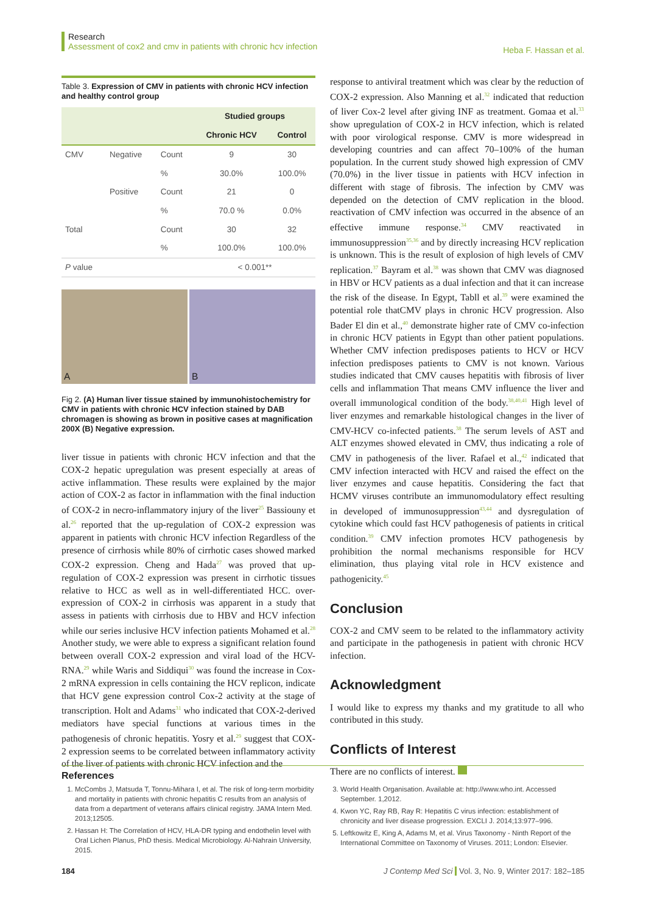Research
Assessment of cox2 and cmv in patients with chronic hcv infection
Heba F. Hassan et al.
Table 3. Expression of CMV in patients with chronic HCV infection and healthy control group
| | | | Studied groups | |
| --- | --- | --- | --- | --- |
| | | | Chronic HCV | Control |
| CMV | Negative | Count | 9 | 30 |
| | | % | 30.0% | 100.0% |
| | Positive | Count | 21 | 0 |
| | | % | 70.0 % | 0.0% |
| Total | | Count | 30 | 32 |
| | | % | 100.0% | 100.0% |
| P value | | | < 0.001** | |
A
B
Fig 2. (A) Human liver tissue stained by immunohistochemistry for CMV in patients with chronic HCV infection stained by DAB chromagen is showing as brown in positive cases at magnification 200X (B) Negative expression.
liver tissue in patients with chronic HCV infection and that the COX-2 hepatic upregulation was present especially at areas of active inflammation. These results were explained by the major action of COX-2 as factor in inflammation with the final induction of COX-2 in necro-inflammatory injury of the liver<sup>25</sup> Bassiouny et al.<sup>26</sup> reported that the up-regulation of COX-2 expression was apparent in patients with chronic HCV infection Regardless of the presence of cirrhosis while 80% of cirrhotic cases showed marked COX-2 expression. Cheng and Hada<sup>27</sup> was proved that up-regulation of COX-2 expression was present in cirrhotic tissues relative to HCC as well as in well-differentiated HCC. over-expression of COX-2 in cirrhosis was apparent in a study that assess in patients with cirrhosis due to HBV and HCV infection while our series inclusive HCV infection patients Mohamed et al.<sup>28</sup> Another study, we were able to express a significant relation found between overall COX-2 expression and viral load of the HCV-RNA.<sup>29</sup> while Waris and Siddiqui<sup>30</sup> was found the increase in Cox-2 mRNA expression in cells containing the HCV replicon, indicate that HCV gene expression control Cox-2 activity at the stage of transcription. Holt and Adams<sup>31</sup> who indicated that COX-2-derived mediators have special functions at various times in the pathogenesis of chronic hepatitis. Yosry et al.<sup>29</sup> suggest that COX-2 expression seems to be correlated between inflammatory activity of the liver of patients with chronic HCV infection and the
response to antiviral treatment which was clear by the reduction of COX-2 expression. Also Manning et al.<sup>32</sup> indicated that reduction of liver Cox-2 level after giving INF as treatment. Gomaa et al.<sup>33</sup> show upregulation of COX-2 in HCV infection, which is related with poor virological response. CMV is more widespread in developing countries and can affect 70–100% of the human population. In the current study showed high expression of CMV (70.0%) in the liver tissue in patients with HCV infection in different with stage of fibrosis. The infection by CMV was depended on the detection of CMV replication in the blood. reactivation of CMV infection was occurred in the absence of an effective immune response.<sup>34</sup> CMV reactivated in immunosuppression<sup>35,36</sup> and by directly increasing HCV replication is unknown. This is the result of explosion of high levels of CMV replication.<sup>37</sup> Bayram et al.<sup>38</sup> was shown that CMV was diagnosed in HBV or HCV patients as a dual infection and that it can increase the risk of the disease. In Egypt, Tabll et al.<sup>39</sup> were examined the potential role thatCMV plays in chronic HCV progression. Also Bader El din et al.,<sup>40</sup> demonstrate higher rate of CMV co-infection in chronic HCV patients in Egypt than other patient populations. Whether CMV infection predisposes patients to HCV or HCV infection predisposes patients to CMV is not known. Various studies indicated that CMV causes hepatitis with fibrosis of liver cells and inflammation That means CMV influence the liver and overall immunological condition of the body.<sup>38,40,41</sup> High level of liver enzymes and remarkable histological changes in the liver of CMV-HCV co-infected patients.<sup>38</sup> The serum levels of AST and ALT enzymes showed elevated in CMV, thus indicating a role of CMV in pathogenesis of the liver. Rafael et al.,<sup>42</sup> indicated that CMV infection interacted with HCV and raised the effect on the liver enzymes and cause hepatitis. Considering the fact that HCMV viruses contribute an immunomodulatory effect resulting in developed of immunosuppression<sup>43,44</sup> and dysregulation of cytokine which could fast HCV pathogenesis of patients in critical condition.<sup>39</sup> CMV infection promotes HCV pathogenesis by prohibition the normal mechanisms responsible for HCV elimination, thus playing vital role in HCV existence and pathogenicity.<sup>45</sup>
Conclusion
COX-2 and CMV seem to be related to the inflammatory activity and participate in the pathogenesis in patient with chronic HCV infection.
Acknowledgment
I would like to express my thanks and my gratitude to all who contributed in this study.
Conflicts of Interest
There are no conflicts of interest.
References
1. McCombs J, Matsuda T, Tonnu-Mihara I, et al. The risk of long-term morbidity and mortality in patients with chronic hepatitis C results from an analysis of data from a department of veterans affairs clinical registry. JAMA Intern Med. 2013;12505.
2. Hassan H: The Correlation of HCV, HLA-DR typing and endothelin level with Oral Lichen Planus, PhD thesis. Medical Microbiology. Al-Nahrain University, 2015.
3. World Health Organisation. Available at: http://www.who.int. Accessed September. 1,2012.
4. Kwon YC, Ray RB, Ray R: Hepatitis C virus infection: establishment of chronicity and liver disease progression. EXCLI J. 2014;13:977–996.
5. Leftkowitz E, King A, Adams M, et al. Virus Taxonomy - Ninth Report of the International Committee on Taxonomy of Viruses. 2011; London: Elsevier.
184 J Contemp Med Sci Vol. 3, No. 9, Winter 2017: 182–185